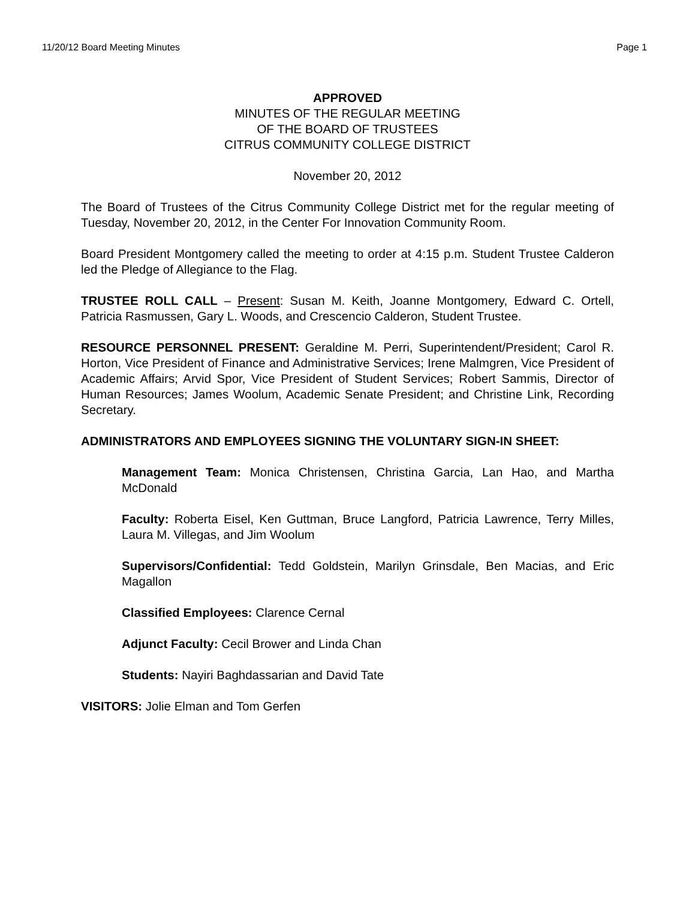11/20/12 Board Meeting Minutes Page 1
APPROVED
MINUTES OF THE REGULAR MEETING
OF THE BOARD OF TRUSTEES
CITRUS COMMUNITY COLLEGE DISTRICT
November 20, 2012
The Board of Trustees of the Citrus Community College District met for the regular meeting of Tuesday, November 20, 2012, in the Center For Innovation Community Room.
Board President Montgomery called the meeting to order at 4:15 p.m. Student Trustee Calderon led the Pledge of Allegiance to the Flag.
TRUSTEE ROLL CALL – Present: Susan M. Keith, Joanne Montgomery, Edward C. Ortell, Patricia Rasmussen, Gary L. Woods, and Crescencio Calderon, Student Trustee.
RESOURCE PERSONNEL PRESENT: Geraldine M. Perri, Superintendent/President; Carol R. Horton, Vice President of Finance and Administrative Services; Irene Malmgren, Vice President of Academic Affairs; Arvid Spor, Vice President of Student Services; Robert Sammis, Director of Human Resources; James Woolum, Academic Senate President; and Christine Link, Recording Secretary.
ADMINISTRATORS AND EMPLOYEES SIGNING THE VOLUNTARY SIGN-IN SHEET:
Management Team: Monica Christensen, Christina Garcia, Lan Hao, and Martha McDonald
Faculty: Roberta Eisel, Ken Guttman, Bruce Langford, Patricia Lawrence, Terry Milles, Laura M. Villegas, and Jim Woolum
Supervisors/Confidential: Tedd Goldstein, Marilyn Grinsdale, Ben Macias, and Eric Magallon
Classified Employees: Clarence Cernal
Adjunct Faculty: Cecil Brower and Linda Chan
Students: Nayiri Baghdassarian and David Tate
VISITORS: Jolie Elman and Tom Gerfen